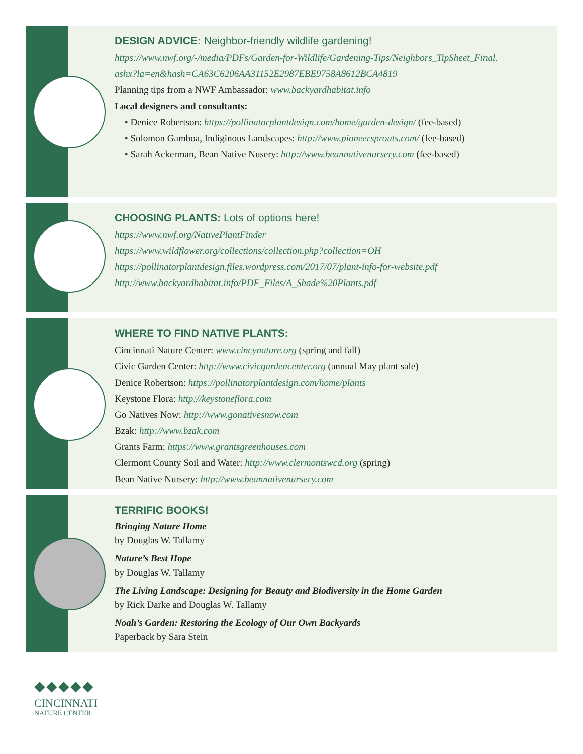DESIGN ADVICE: Neighbor-friendly wildlife gardening!
https://www.nwf.org/-/media/PDFs/Garden-for-Wildlife/Gardening-Tips/Neighbors_TipSheet_Final.
ashx?la=en&hash=CA63C6206AA31152E2987EBE9758A8612BCA4819
Planning tips from a NWF Ambassador: www.backyardhabitat.info
Local designers and consultants:
• Denice Robertson: https://pollinatorplantdesign.com/home/garden-design/ (fee-based)
• Solomon Gamboa, Indiginous Landscapes: http://www.pioneersprouts.com/ (fee-based)
• Sarah Ackerman, Bean Native Nusery: http://www.beannativenursery.com (fee-based)
CHOOSING PLANTS: Lots of options here!
https://www.nwf.org/NativePlantFinder
https://www.wildflower.org/collections/collection.php?collection=OH
https://pollinatorplantdesign.files.wordpress.com/2017/07/plant-info-for-website.pdf
http://www.backyardhabitat.info/PDF_Files/A_Shade%20Plants.pdf
WHERE TO FIND NATIVE PLANTS:
Cincinnati Nature Center: www.cincynature.org (spring and fall)
Civic Garden Center: http://www.civicgardencenter.org (annual May plant sale)
Denice Robertson: https://pollinatorplantdesign.com/home/plants
Keystone Flora: http://keystoneflora.com
Go Natives Now: http://www.gonativesnow.com
Bzak: http://www.bzak.com
Grants Farm: https://www.grantsgreenhouses.com
Clermont County Soil and Water: http://www.clermontswcd.org (spring)
Bean Native Nursery: http://www.beannativenursery.com
TERRIFIC BOOKS!
Bringing Nature Home
by Douglas W. Tallamy
Nature’s Best Hope
by Douglas W. Tallamy
The Living Landscape: Designing for Beauty and Biodiversity in the Home Garden
by Rick Darke and Douglas W. Tallamy
Noah’s Garden: Restoring the Ecology of Our Own Backyards
Paperback by Sara Stein
◆◆◆◆◆
CINCINNATI
NATURE CENTER